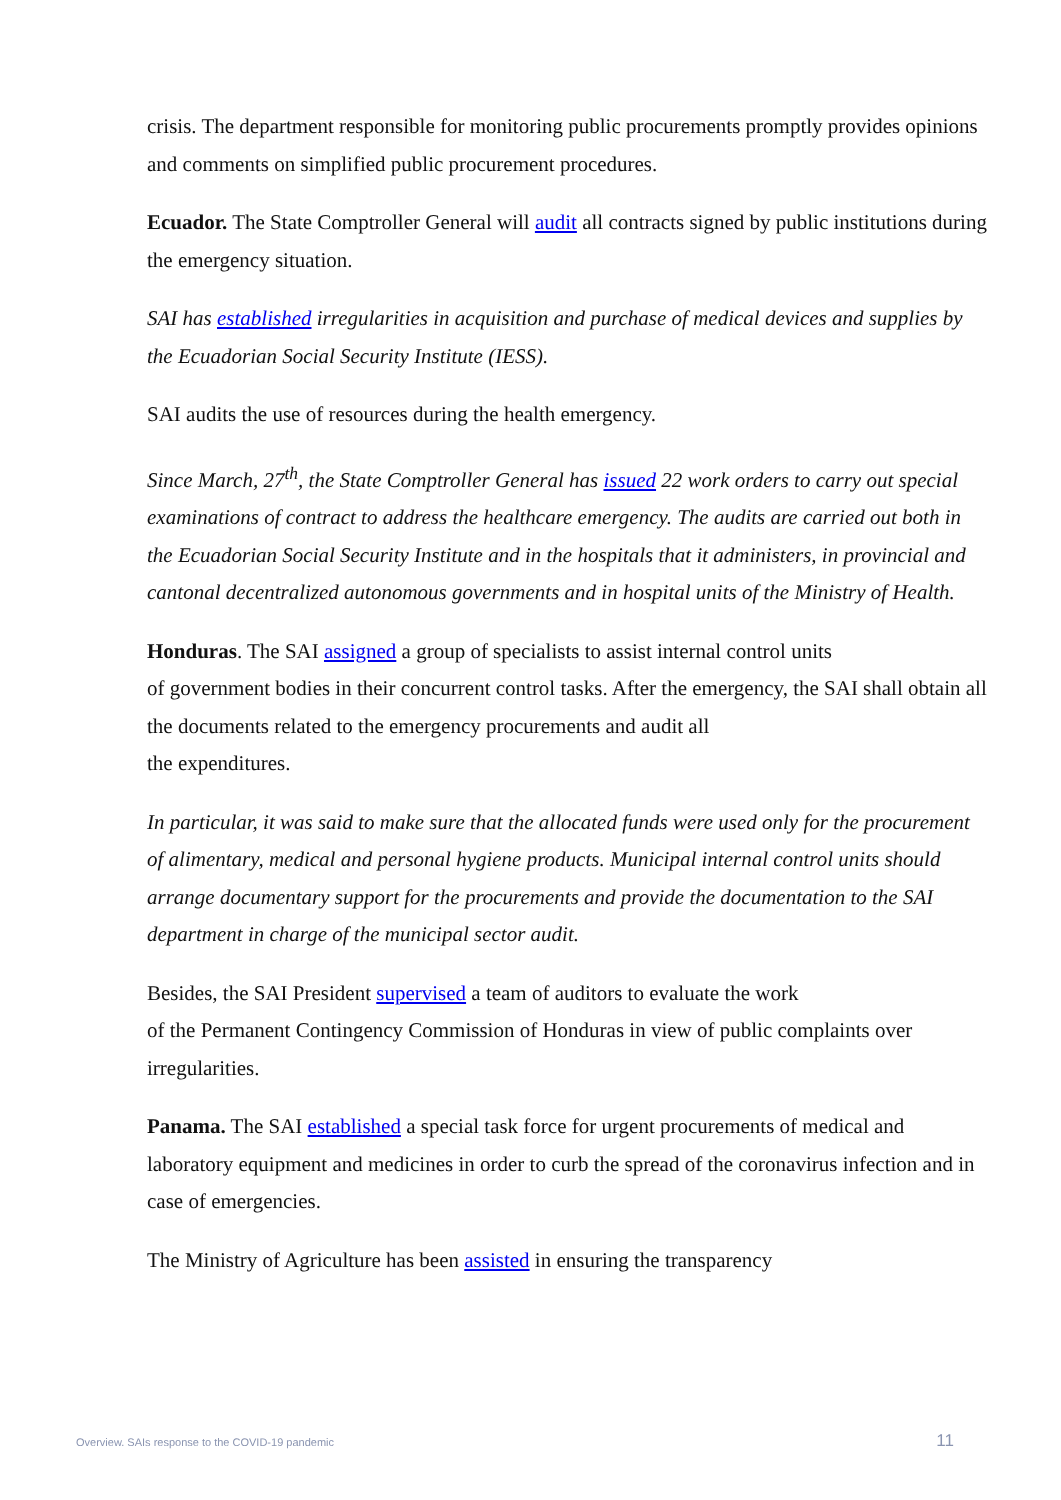crisis. The department responsible for monitoring public procurements promptly provides opinions and comments on simplified public procurement procedures.
Ecuador. The State Comptroller General will audit all contracts signed by public institutions during the emergency situation.
SAI has established irregularities in acquisition and purchase of medical devices and supplies by the Ecuadorian Social Security Institute (IESS).
SAI audits the use of resources during the health emergency.
Since March, 27<sup>th</sup>, the State Comptroller General has issued 22 work orders to carry out special examinations of contract to address the healthcare emergency. The audits are carried out both in the Ecuadorian Social Security Institute and in the hospitals that it administers, in provincial and cantonal decentralized autonomous governments and in hospital units of the Ministry of Health.
Honduras. The SAI assigned a group of specialists to assist internal control units
of government bodies in their concurrent control tasks. After the emergency, the SAI shall obtain all the documents related to the emergency procurements and audit all
the expenditures.
In particular, it was said to make sure that the allocated funds were used only for the procurement of alimentary, medical and personal hygiene products. Municipal internal control units should arrange documentary support for the procurements and provide the documentation to the SAI department in charge of the municipal sector audit.
Besides, the SAI President supervised a team of auditors to evaluate the work
of the Permanent Contingency Commission of Honduras in view of public complaints over irregularities.
Panama. The SAI established a special task force for urgent procurements of medical and laboratory equipment and medicines in order to curb the spread of the coronavirus infection and in case of emergencies.
The Ministry of Agriculture has been assisted in ensuring the transparency
Overview. SAIs response to the COVID-19 pandemic 11